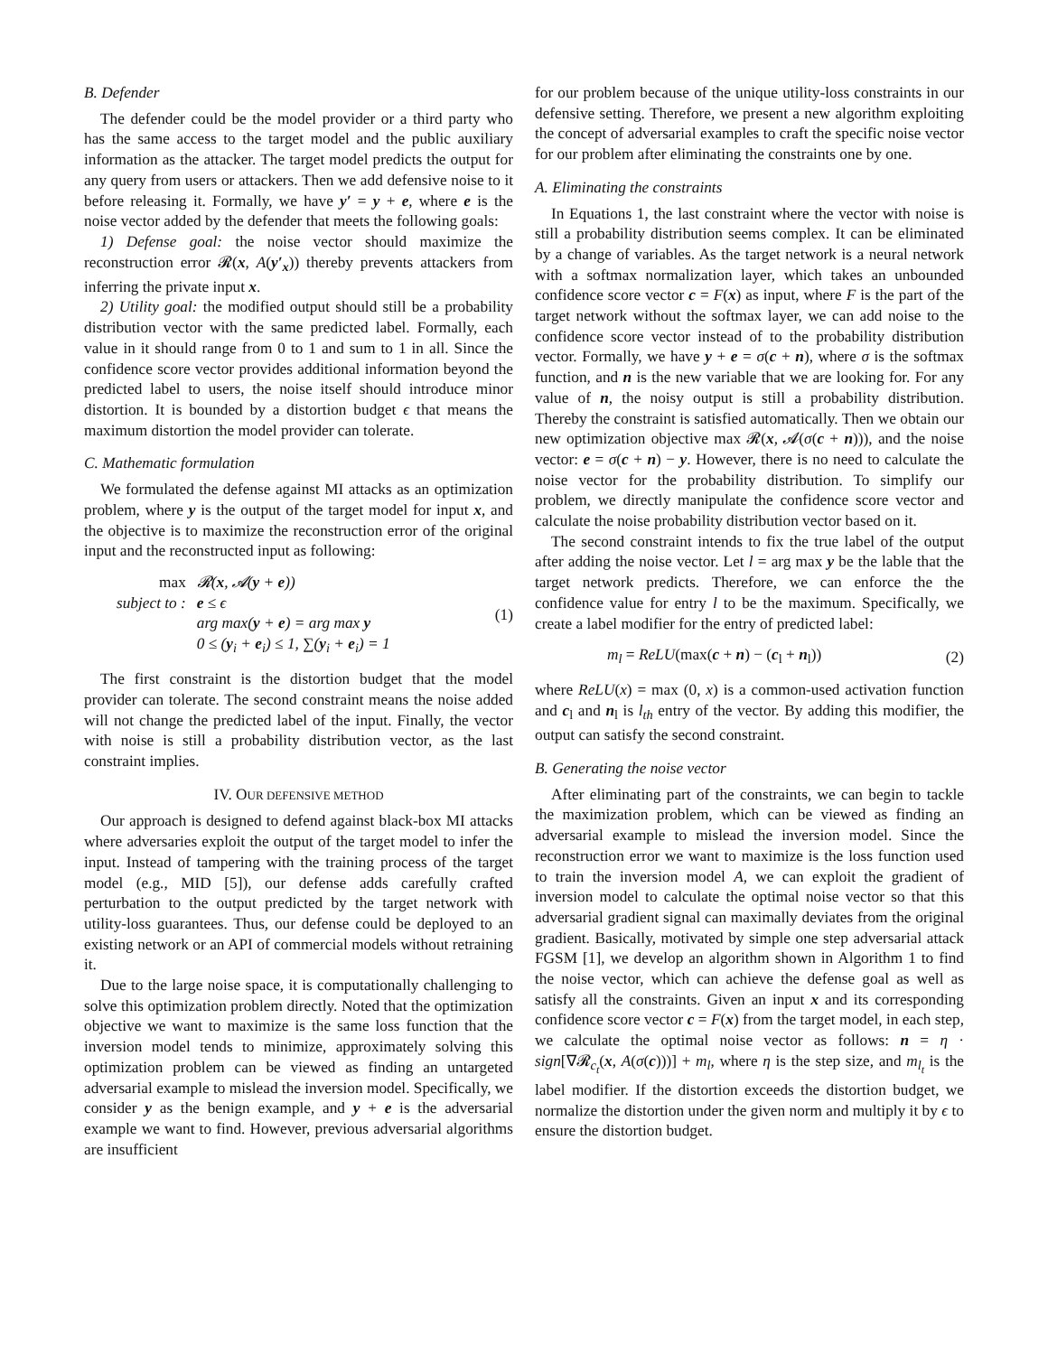B. Defender
The defender could be the model provider or a third party who has the same access to the target model and the public auxiliary information as the attacker. The target model predicts the output for any query from users or attackers. Then we add defensive noise to it before releasing it. Formally, we have y′ = y + e, where e is the noise vector added by the defender that meets the following goals:
1) Defense goal: the noise vector should maximize the reconstruction error 𝓡(x, A(y′<sub>x</sub>)) thereby prevents attackers from inferring the private input x.
2) Utility goal: the modified output should still be a probability distribution vector with the same predicted label. Formally, each value in it should range from 0 to 1 and sum to 1 in all. Since the confidence score vector provides additional information beyond the predicted label to users, the noise itself should introduce minor distortion. It is bounded by a distortion budget ϵ that means the maximum distortion the model provider can tolerate.
C. Mathematic formulation
We formulated the defense against MI attacks as an optimization problem, where y is the output of the target model for input x, and the objective is to maximize the reconstruction error of the original input and the reconstructed input as following:
| max | 𝓡( x , 𝓐( y + e )) |
| subject to : | e ≤ ϵ |
| | arg max( y + e ) = arg max y |
| | 0 ≤ ( y<sub>i</sub> + e<sub>i</sub>) ≤ 1, ∑( y<sub>i</sub> + e<sub>i</sub>) = 1 |
(1)
The first constraint is the distortion budget that the model provider can tolerate. The second constraint means the noise added will not change the predicted label of the input. Finally, the vector with noise is still a probability distribution vector, as the last constraint implies.
IV. OUR DEFENSIVE METHOD
Our approach is designed to defend against black-box MI attacks where adversaries exploit the output of the target model to infer the input. Instead of tampering with the training process of the target model (e.g., MID [5]), our defense adds carefully crafted perturbation to the output predicted by the target network with utility-loss guarantees. Thus, our defense could be deployed to an existing network or an API of commercial models without retraining it.
Due to the large noise space, it is computationally challenging to solve this optimization problem directly. Noted that the optimization objective we want to maximize is the same loss function that the inversion model tends to minimize, approximately solving this optimization problem can be viewed as finding an untargeted adversarial example to mislead the inversion model. Specifically, we consider y as the benign example, and y + e is the adversarial example we want to find. However, previous adversarial algorithms are insufficient
for our problem because of the unique utility-loss constraints in our defensive setting. Therefore, we present a new algorithm exploiting the concept of adversarial examples to craft the specific noise vector for our problem after eliminating the constraints one by one.
A. Eliminating the constraints
In Equations 1, the last constraint where the vector with noise is still a probability distribution seems complex. It can be eliminated by a change of variables. As the target network is a neural network with a softmax normalization layer, which takes an unbounded confidence score vector c = F(x) as input, where F is the part of the target network without the softmax layer, we can add noise to the confidence score vector instead of to the probability distribution vector. Formally, we have y + e = σ(c + n), where σ is the softmax function, and n is the new variable that we are looking for. For any value of n, the noisy output is still a probability distribution. Thereby the constraint is satisfied automatically. Then we obtain our new optimization objective max 𝓡(x, 𝓐(σ(c + n))), and the noise vector: e = σ(c + n) − y. However, there is no need to calculate the noise vector for the probability distribution. To simplify our problem, we directly manipulate the confidence score vector and calculate the noise probability distribution vector based on it.
The second constraint intends to fix the true label of the output after adding the noise vector. Let l = arg max y be the lable that the target network predicts. Therefore, we can enforce the the confidence value for entry l to be the maximum. Specifically, we create a label modifier for the entry of predicted label:
m<sub>l</sub> = ReLU(max(c + n) − (c<sub>l</sub> + n<sub>l</sub>)) (2)
where ReLU(x) = max (0, x) is a common-used activation function and c<sub>l</sub> and n<sub>l</sub> is l<sub>th</sub> entry of the vector. By adding this modifier, the output can satisfy the second constraint.
B. Generating the noise vector
After eliminating part of the constraints, we can begin to tackle the maximization problem, which can be viewed as finding an adversarial example to mislead the inversion model. Since the reconstruction error we want to maximize is the loss function used to train the inversion model A, we can exploit the gradient of inversion model to calculate the optimal noise vector so that this adversarial gradient signal can maximally deviates from the original gradient. Basically, motivated by simple one step adversarial attack FGSM [1], we develop an algorithm shown in Algorithm 1 to find the noise vector, which can achieve the defense goal as well as satisfy all the constraints. Given an input x and its corresponding confidence score vector c = F(x) from the target model, in each step, we calculate the optimal noise vector as follows: n = η · sign[∇𝓡<sub>c<sub>t</sub></sub>(x, A(σ(c)))] + m<sub>l</sub>, where η is the step size, and m<sub>l<sub>t</sub></sub> is the label modifier. If the distortion exceeds the distortion budget, we normalize the distortion under the given norm and multiply it by ϵ to ensure the distortion budget.